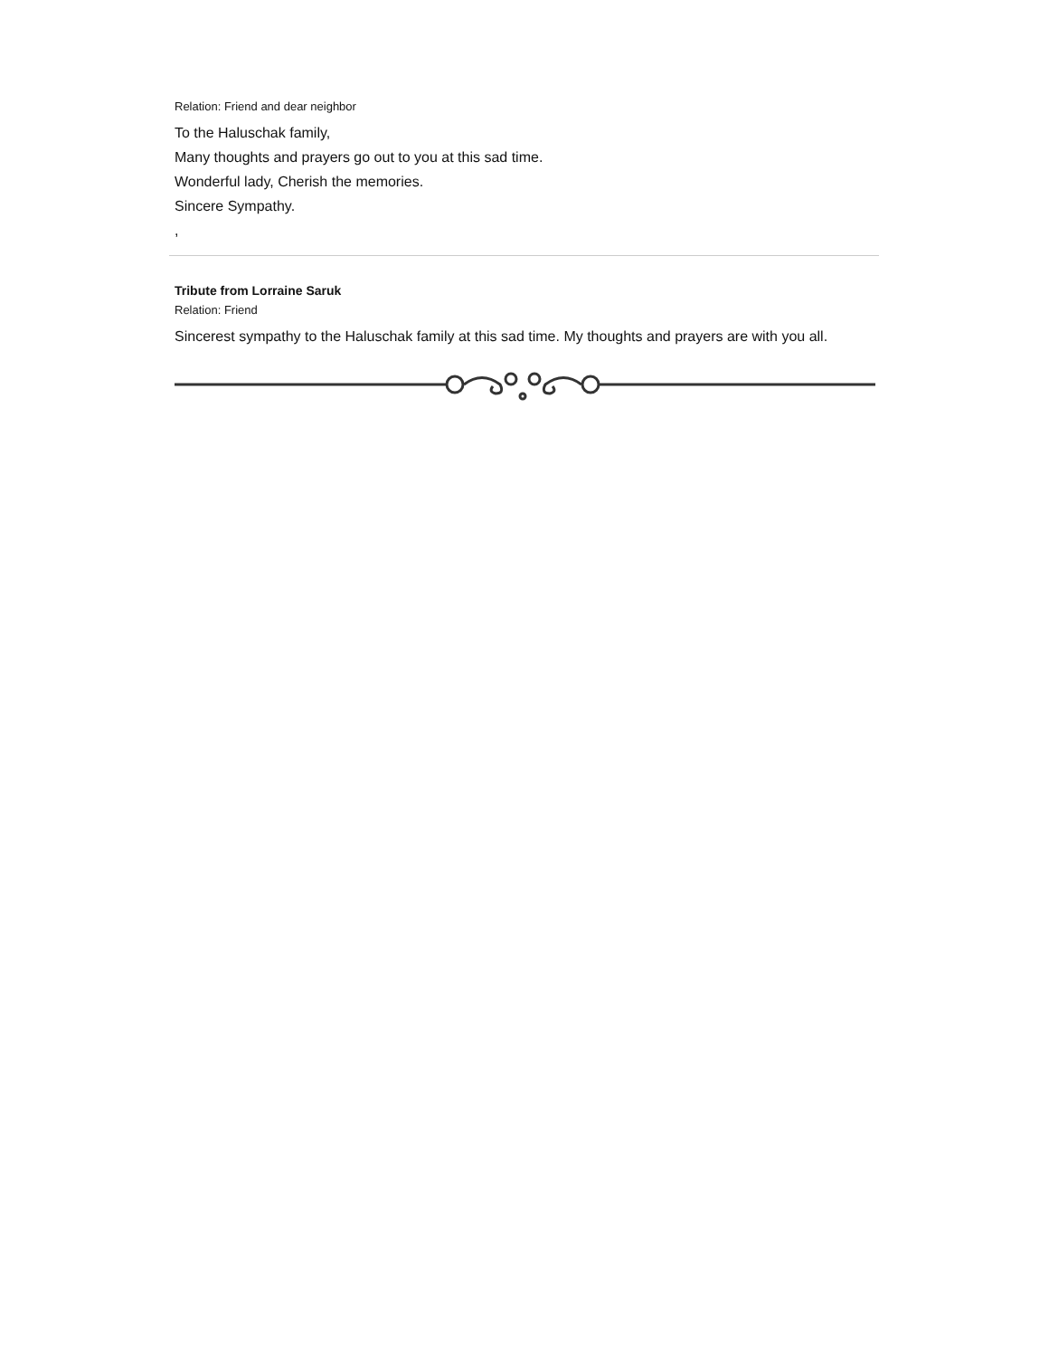Relation: Friend and dear neighbor
To the Haluschak family,
Many thoughts and prayers go out to you at this sad time.
Wonderful lady, Cherish the memories.
Sincere Sympathy.
,
Tribute from Lorraine Saruk
Relation: Friend
Sincerest sympathy to the Haluschak family at this sad time. My thoughts and prayers are with you all.